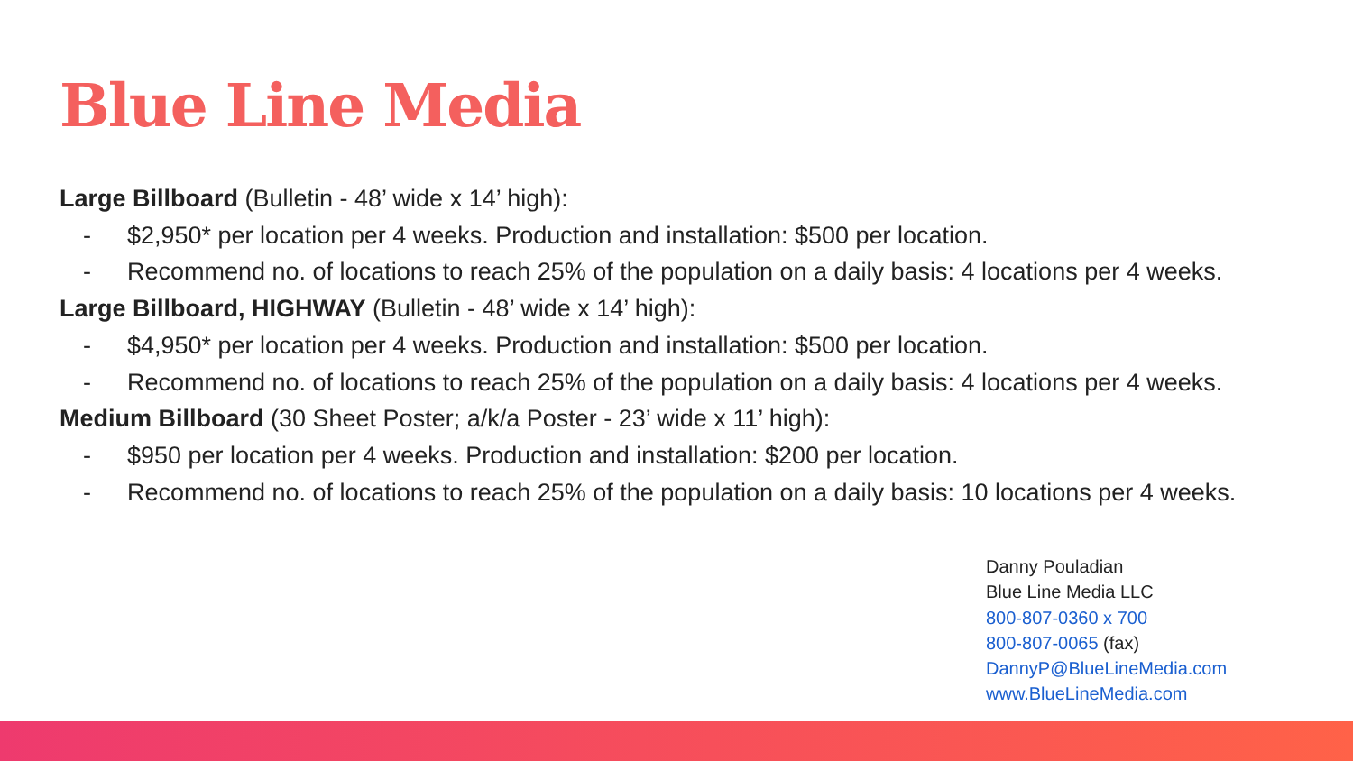Blue Line Media
Large Billboard (Bulletin - 48’ wide x 14’ high):
- $2,950* per location per 4 weeks. Production and installation: $500 per location.
- Recommend no. of locations to reach 25% of the population on a daily basis: 4 locations per 4 weeks.
Large Billboard, HIGHWAY (Bulletin - 48’ wide x 14’ high):
- $4,950* per location per 4 weeks. Production and installation: $500 per location.
- Recommend no. of locations to reach 25% of the population on a daily basis: 4 locations per 4 weeks.
Medium Billboard (30 Sheet Poster; a/k/a Poster - 23’ wide x 11’ high):
- $950 per location per 4 weeks. Production and installation: $200 per location.
- Recommend no. of locations to reach 25% of the population on a daily basis: 10 locations per 4 weeks.
Danny Pouladian
Blue Line Media LLC
800-807-0360 x 700
800-807-0065 (fax)
DannyP@BlueLineMedia.com
www.BlueLineMedia.com